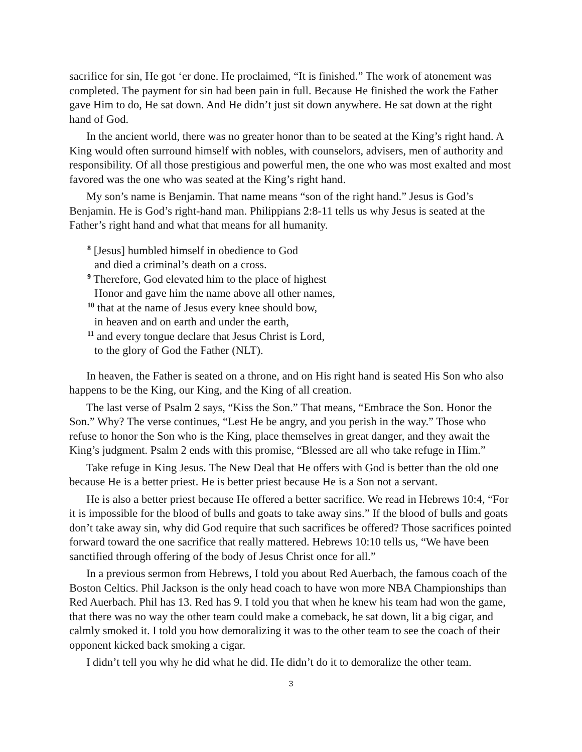sacrifice for sin, He got ‘er done. He proclaimed, “It is finished.” The work of atonement was completed. The payment for sin had been pain in full. Because He finished the work the Father gave Him to do, He sat down. And He didn’t just sit down anywhere. He sat down at the right hand of God.
In the ancient world, there was no greater honor than to be seated at the King’s right hand. A King would often surround himself with nobles, with counselors, advisers, men of authority and responsibility. Of all those prestigious and powerful men, the one who was most exalted and most favored was the one who was seated at the King’s right hand.
My son’s name is Benjamin. That name means “son of the right hand.” Jesus is God’s Benjamin. He is God’s right-hand man. Philippians 2:8-11 tells us why Jesus is seated at the Father’s right hand and what that means for all humanity.
<sup>8</sup> [Jesus] humbled himself in obedience to God
and died a criminal’s death on a cross.
<sup>9</sup> Therefore, God elevated him to the place of highest
Honor and gave him the name above all other names,
<sup>10</sup> that at the name of Jesus every knee should bow,
in heaven and on earth and under the earth,
<sup>11</sup> and every tongue declare that Jesus Christ is Lord,
to the glory of God the Father (NLT).
In heaven, the Father is seated on a throne, and on His right hand is seated His Son who also happens to be the King, our King, and the King of all creation.
The last verse of Psalm 2 says, “Kiss the Son.” That means, “Embrace the Son. Honor the Son.” Why? The verse continues, “Lest He be angry, and you perish in the way.” Those who refuse to honor the Son who is the King, place themselves in great danger, and they await the King’s judgment. Psalm 2 ends with this promise, “Blessed are all who take refuge in Him.”
Take refuge in King Jesus. The New Deal that He offers with God is better than the old one because He is a better priest. He is better priest because He is a Son not a servant.
He is also a better priest because He offered a better sacrifice. We read in Hebrews 10:4, “For it is impossible for the blood of bulls and goats to take away sins.” If the blood of bulls and goats don’t take away sin, why did God require that such sacrifices be offered? Those sacrifices pointed forward toward the one sacrifice that really mattered. Hebrews 10:10 tells us, “We have been sanctified through offering of the body of Jesus Christ once for all.”
In a previous sermon from Hebrews, I told you about Red Auerbach, the famous coach of the Boston Celtics. Phil Jackson is the only head coach to have won more NBA Championships than Red Auerbach. Phil has 13. Red has 9. I told you that when he knew his team had won the game, that there was no way the other team could make a comeback, he sat down, lit a big cigar, and calmly smoked it. I told you how demoralizing it was to the other team to see the coach of their opponent kicked back smoking a cigar.
I didn’t tell you why he did what he did. He didn’t do it to demoralize the other team.
3